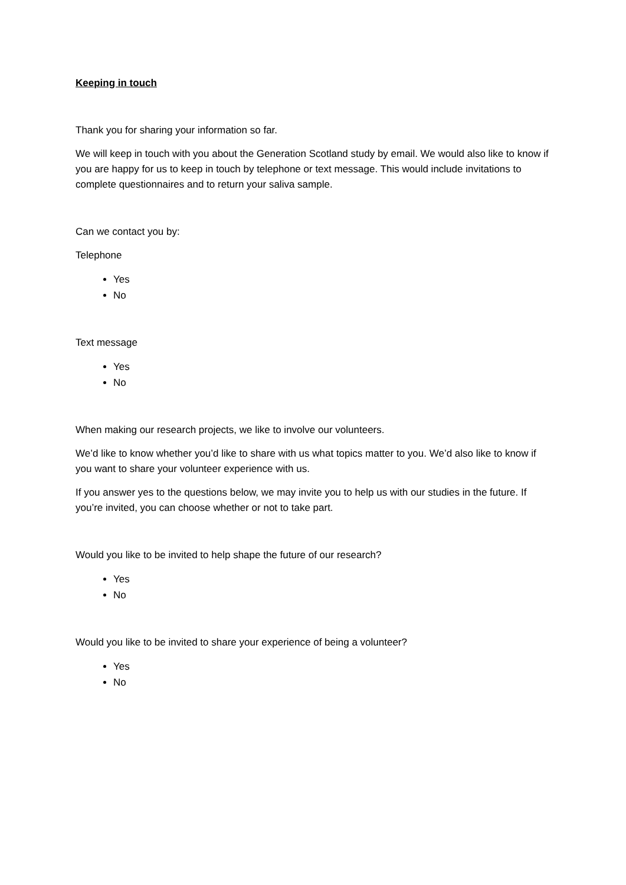Keeping in touch
Thank you for sharing your information so far.
We will keep in touch with you about the Generation Scotland study by email. We would also like to know if you are happy for us to keep in touch by telephone or text message. This would include invitations to complete questionnaires and to return your saliva sample.
Can we contact you by:
Telephone
Yes
No
Text message
Yes
No
When making our research projects, we like to involve our volunteers.
We’d like to know whether you’d like to share with us what topics matter to you. We’d also like to know if you want to share your volunteer experience with us.
If you answer yes to the questions below, we may invite you to help us with our studies in the future. If you’re invited, you can choose whether or not to take part.
Would you like to be invited to help shape the future of our research?
Yes
No
Would you like to be invited to share your experience of being a volunteer?
Yes
No